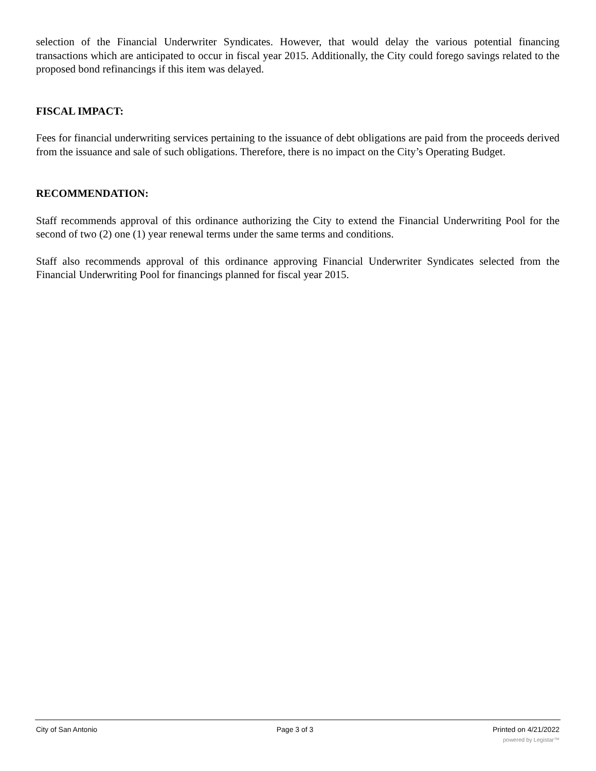selection of the Financial Underwriter Syndicates. However, that would delay the various potential financing transactions which are anticipated to occur in fiscal year 2015. Additionally, the City could forego savings related to the proposed bond refinancings if this item was delayed.
FISCAL IMPACT:
Fees for financial underwriting services pertaining to the issuance of debt obligations are paid from the proceeds derived from the issuance and sale of such obligations. Therefore, there is no impact on the City’s Operating Budget.
RECOMMENDATION:
Staff recommends approval of this ordinance authorizing the City to extend the Financial Underwriting Pool for the second of two (2) one (1) year renewal terms under the same terms and conditions.
Staff also recommends approval of this ordinance approving Financial Underwriter Syndicates selected from the Financial Underwriting Pool for financings planned for fiscal year 2015.
City of San Antonio Page 3 of 3 Printed on 4/21/2022
powered by Legistar™